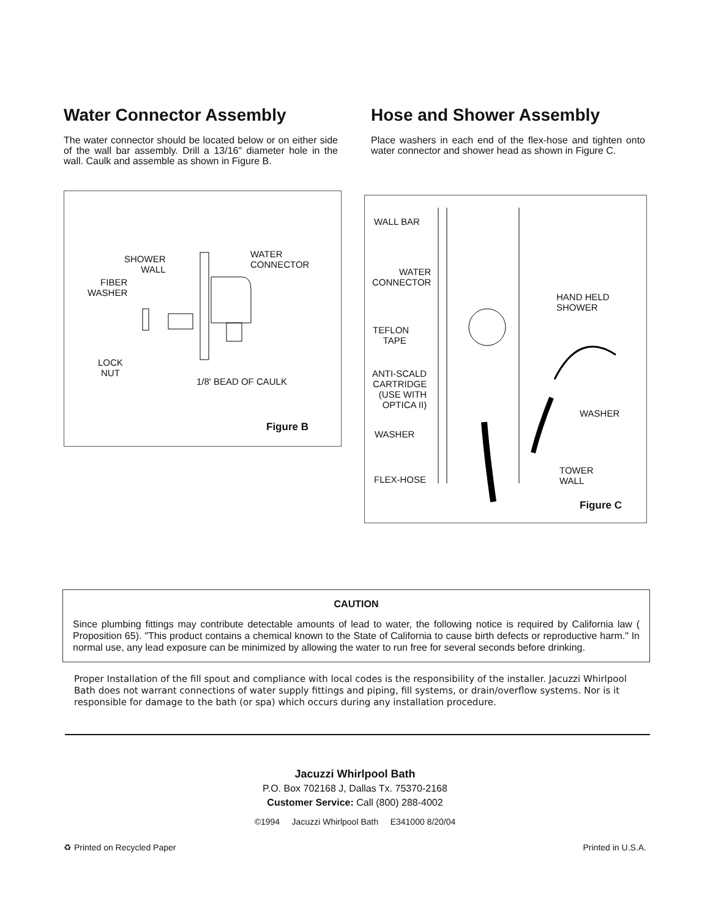Water Connector Assembly
The water connector should be located below or on either side of the wall bar assembly. Drill a 13/16" diameter hole in the wall. Caulk and assemble as shown in Figure B.
Hose and Shower Assembly
Place washers in each end of the flex-hose and tighten onto water connector and shower head as shown in Figure C.
SHOWER
WALL
WATER
CONNECTOR
FIBER
WASHER
LOCK
NUT
1/8' BEAD OF CAULK
Figure B
WALL BAR
WATER
CONNECTOR
HAND HELD
SHOWER
TEFLON
TAPE
ANTI-SCALD
CARTRIDGE
(USE WITH
OPTICA II)
WASHER
WASHER
TOWER
WALL
FLEX-HOSE
Figure C
CAUTION
Since plumbing fittings may contribute detectable amounts of lead to water, the following notice is required by California law ( Proposition 65). "This product contains a chemical known to the State of California to cause birth defects or reproductive harm." In normal use, any lead exposure can be minimized by allowing the water to run free for several seconds before drinking.
Proper Installation of the fill spout and compliance with local codes is the responsibility of the installer. Jacuzzi Whirlpool Bath does not warrant connections of water supply fittings and piping, fill systems, or drain/overflow systems. Nor is it responsible for damage to the bath (or spa) which occurs during any installation procedure.
Jacuzzi Whirlpool Bath
P.O. Box 702168 J, Dallas Tx. 75370-2168
Customer Service: Call (800) 288-4002
©1994 Jacuzzi Whirlpool Bath E341000 8/20/04
♻ Printed on Recycled Paper Printed in U.S.A.